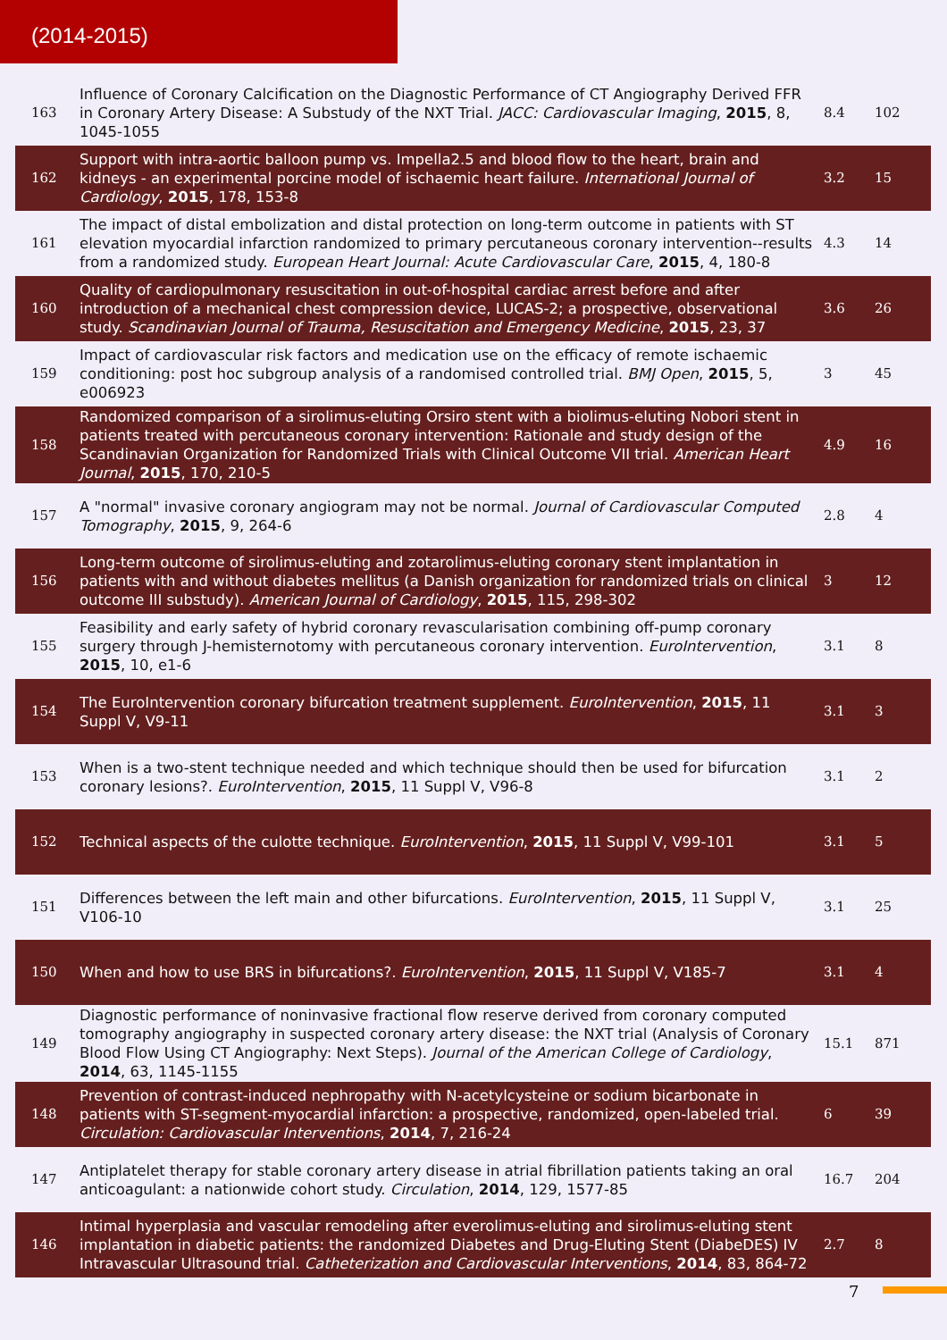(2014-2015)
| 163 | Influence of Coronary Calcification on the Diagnostic Performance of CT Angiography Derived FFR in Coronary Artery Disease: A Substudy of the NXT Trial. JACC: Cardiovascular Imaging , 2015 , 8, 1045-1055 | 8.4 | 102 |
| 162 | Support with intra-aortic balloon pump vs. Impella2.5 and blood flow to the heart, brain and kidneys - an experimental porcine model of ischaemic heart failure. International Journal of Cardiology , 2015 , 178, 153-8 | 3.2 | 15 |
| 161 | The impact of distal embolization and distal protection on long-term outcome in patients with ST elevation myocardial infarction randomized to primary percutaneous coronary intervention--results from a randomized study. European Heart Journal: Acute Cardiovascular Care , 2015 , 4, 180-8 | 4.3 | 14 |
| 160 | Quality of cardiopulmonary resuscitation in out-of-hospital cardiac arrest before and after introduction of a mechanical chest compression device, LUCAS-2; a prospective, observational study. Scandinavian Journal of Trauma, Resuscitation and Emergency Medicine , 2015 , 23, 37 | 3.6 | 26 |
| 159 | Impact of cardiovascular risk factors and medication use on the efficacy of remote ischaemic conditioning: post hoc subgroup analysis of a randomised controlled trial. BMJ Open , 2015 , 5, e006923 | 3 | 45 |
| 158 | Randomized comparison of a sirolimus-eluting Orsiro stent with a biolimus-eluting Nobori stent in patients treated with percutaneous coronary intervention: Rationale and study design of the Scandinavian Organization for Randomized Trials with Clinical Outcome VII trial. American Heart Journal , 2015 , 170, 210-5 | 4.9 | 16 |
| 157 | A "normal" invasive coronary angiogram may not be normal. Journal of Cardiovascular Computed Tomography , 2015 , 9, 264-6 | 2.8 | 4 |
| 156 | Long-term outcome of sirolimus-eluting and zotarolimus-eluting coronary stent implantation in patients with and without diabetes mellitus (a Danish organization for randomized trials on clinical outcome III substudy). American Journal of Cardiology , 2015 , 115, 298-302 | 3 | 12 |
| 155 | Feasibility and early safety of hybrid coronary revascularisation combining off-pump coronary surgery through J-hemisternotomy with percutaneous coronary intervention. EuroIntervention , 2015 , 10, e1-6 | 3.1 | 8 |
| 154 | The EuroIntervention coronary bifurcation treatment supplement. EuroIntervention , 2015 , 11 Suppl V, V9-11 | 3.1 | 3 |
| 153 | When is a two-stent technique needed and which technique should then be used for bifurcation coronary lesions?. EuroIntervention , 2015 , 11 Suppl V, V96-8 | 3.1 | 2 |
| 152 | Technical aspects of the culotte technique. EuroIntervention , 2015 , 11 Suppl V, V99-101 | 3.1 | 5 |
| 151 | Differences between the left main and other bifurcations. EuroIntervention , 2015 , 11 Suppl V, V106-10 | 3.1 | 25 |
| 150 | When and how to use BRS in bifurcations?. EuroIntervention , 2015 , 11 Suppl V, V185-7 | 3.1 | 4 |
| 149 | Diagnostic performance of noninvasive fractional flow reserve derived from coronary computed tomography angiography in suspected coronary artery disease: the NXT trial (Analysis of Coronary Blood Flow Using CT Angiography: Next Steps). Journal of the American College of Cardiology , 2014 , 63, 1145-1155 | 15.1 | 871 |
| 148 | Prevention of contrast-induced nephropathy with N-acetylcysteine or sodium bicarbonate in patients with ST-segment-myocardial infarction: a prospective, randomized, open-labeled trial. Circulation: Cardiovascular Interventions , 2014 , 7, 216-24 | 6 | 39 |
| 147 | Antiplatelet therapy for stable coronary artery disease in atrial fibrillation patients taking an oral anticoagulant: a nationwide cohort study. Circulation , 2014 , 129, 1577-85 | 16.7 | 204 |
| 146 | Intimal hyperplasia and vascular remodeling after everolimus-eluting and sirolimus-eluting stent implantation in diabetic patients: the randomized Diabetes and Drug-Eluting Stent (DiabeDES) IV Intravascular Ultrasound trial. Catheterization and Cardiovascular Interventions , 2014 , 83, 864-72 | 2.7 | 8 |
7